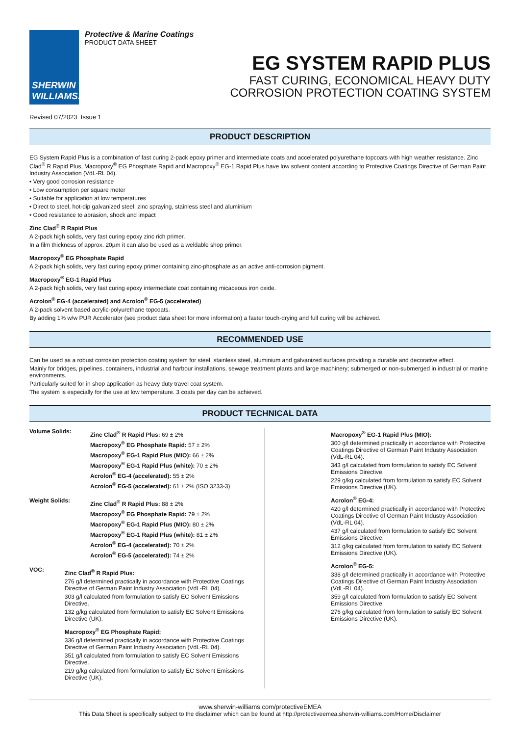SHERWIN
WILLIAMS.
Protective & Marine Coatings
PRODUCT DATA SHEET
EG SYSTEM RAPID PLUS
FAST CURING, ECONOMICAL HEAVY DUTY
CORROSION PROTECTION COATING SYSTEM
Revised 07/2023 Issue 1
PRODUCT DESCRIPTION
EG System Rapid Plus is a combination of fast curing 2-pack epoxy primer and intermediate coats and accelerated polyurethane topcoats with high weather resistance. Zinc Clad<sup>®</sup> R Rapid Plus, Macropoxy<sup>®</sup> EG Phosphate Rapid and Macropoxy<sup>®</sup> EG-1 Rapid Plus have low solvent content according to Protective Coatings Directive of German Paint Industry Association (VdL-RL 04).
• Very good corrosion resistance
• Low consumption per square meter
• Suitable for application at low temperatures
• Direct to steel, hot-dip galvanized steel, zinc spraying, stainless steel and aluminium
• Good resistance to abrasion, shock and impact
Zinc Clad<sup>®</sup> R Rapid Plus
A 2-pack high solids, very fast curing epoxy zinc rich primer.
In a film thickness of approx. 20µm it can also be used as a weldable shop primer.
Macropoxy<sup>®</sup> EG Phosphate Rapid
A 2-pack high solids, very fast curing epoxy primer containing zinc-phosphate as an active anti-corrosion pigment.
Macropoxy<sup>®</sup> EG-1 Rapid Plus
A 2-pack high solids, very fast curing epoxy intermediate coat containing micaceous iron oxide.
Acrolon<sup>®</sup> EG-4 (accelerated) and Acrolon<sup>®</sup> EG-5 (accelerated)
A 2-pack solvent based acrylic-polyurethane topcoats.
By adding 1% w/w PUR Accelerator (see product data sheet for more information) a faster touch-drying and full curing will be achieved.
RECOMMENDED USE
Can be used as a robust corrosion protection coating system for steel, stainless steel, aluminium and galvanized surfaces providing a durable and decorative effect.
Mainly for bridges, pipelines, containers, industrial and harbour installations, sewage treatment plants and large machinery; submerged or non-submerged in industrial or marine environments.
Particularly suited for in shop application as heavy duty travel coat system.
The system is especially for the use at low temperature. 3 coats per day can be achieved.
PRODUCT TECHNICAL DATA
Volume Solids:
Zinc Clad<sup>®</sup> R Rapid Plus: 69 ± 2%
Macropoxy<sup>®</sup> EG Phosphate Rapid: 57 ± 2%
Macropoxy<sup>®</sup> EG-1 Rapid Plus (MIO): 66 ± 2%
Macropoxy<sup>®</sup> EG-1 Rapid Plus (white): 70 ± 2%
Acrolon<sup>®</sup> EG-4 (accelerated): 55 ± 2%
Acrolon<sup>®</sup> EG-5 (accelerated): 61 ± 2% (ISO 3233-3)
Weight Solids:
Zinc Clad<sup>®</sup> R Rapid Plus: 88 ± 2%
Macropoxy<sup>®</sup> EG Phosphate Rapid: 79 ± 2%
Macropoxy<sup>®</sup> EG-1 Rapid Plus (MIO): 80 ± 2%
Macropoxy<sup>®</sup> EG-1 Rapid Plus (white): 81 ± 2%
Acrolon<sup>®</sup> EG-4 (accelerated): 70 ± 2%
Acrolon<sup>®</sup> EG-5 (accelerated): 74 ± 2%
VOC:
Zinc Clad<sup>®</sup> R Rapid Plus:
276 g/l determined practically in accordance with Protective Coatings Directive of German Paint Industry Association (VdL-RL 04).
303 g/l calculated from formulation to satisfy EC Solvent Emissions Directive.
132 g/kg calculated from formulation to satisfy EC Solvent Emissions Directive (UK).
Macropoxy<sup>®</sup> EG Phosphate Rapid:
336 g/l determined practically in accordance with Protective Coatings Directive of German Paint Industry Association (VdL-RL 04).
351 g/l calculated from formulation to satisfy EC Solvent Emissions Directive.
219 g/kg calculated from formulation to satisfy EC Solvent Emissions Directive (UK).
Macropoxy<sup>®</sup> EG-1 Rapid Plus (MIO):
300 g/l determined practically in accordance with Protective Coatings Directive of German Paint Industry Association (VdL-RL 04).
343 g/l calculated from formulation to satisfy EC Solvent Emissions Directive.
229 g/kg calculated from formulation to satisfy EC Solvent Emissions Directive (UK).
Acrolon<sup>®</sup> EG-4:
420 g/l determined practically in accordance with Protective Coatings Directive of German Paint Industry Association (VdL-RL 04).
437 g/l calculated from formulation to satisfy EC Solvent Emissions Directive.
312 g/kg calculated from formulation to satisfy EC Solvent Emissions Directive (UK).
Acrolon<sup>®</sup> EG-5:
338 g/l determined practically in accordance with Protective Coatings Directive of German Paint Industry Association (VdL-RL 04).
359 g/l calculated from formulation to satisfy EC Solvent Emissions Directive.
276 g/kg calculated from formulation to satisfy EC Solvent Emissions Directive (UK).
www.sherwin-williams.com/protectiveEMEA
This Data Sheet is specifically subject to the disclaimer which can be found at http://protectiveemea.sherwin-williams.com/Home/Disclaimer